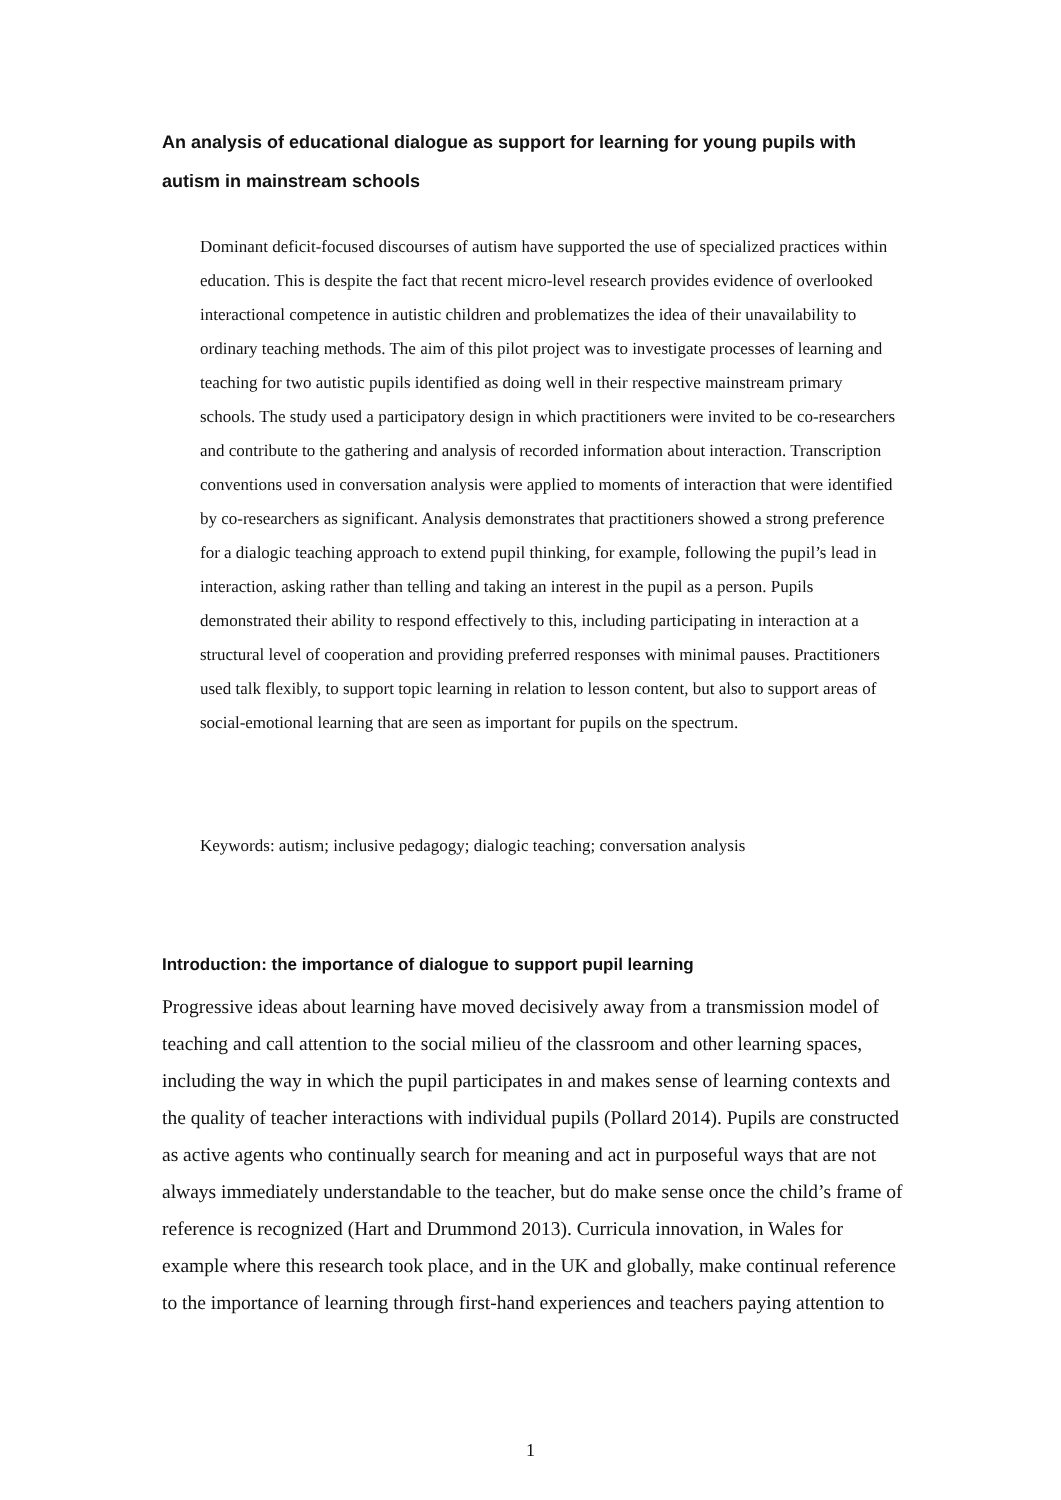An analysis of educational dialogue as support for learning for young pupils with autism in mainstream schools
Dominant deficit-focused discourses of autism have supported the use of specialized practices within education. This is despite the fact that recent micro-level research provides evidence of overlooked interactional competence in autistic children and problematizes the idea of their unavailability to ordinary teaching methods. The aim of this pilot project was to investigate processes of learning and teaching for two autistic pupils identified as doing well in their respective mainstream primary schools. The study used a participatory design in which practitioners were invited to be co-researchers and contribute to the gathering and analysis of recorded information about interaction. Transcription conventions used in conversation analysis were applied to moments of interaction that were identified by co-researchers as significant. Analysis demonstrates that practitioners showed a strong preference for a dialogic teaching approach to extend pupil thinking, for example, following the pupil’s lead in interaction, asking rather than telling and taking an interest in the pupil as a person. Pupils demonstrated their ability to respond effectively to this, including participating in interaction at a structural level of cooperation and providing preferred responses with minimal pauses. Practitioners used talk flexibly, to support topic learning in relation to lesson content, but also to support areas of social-emotional learning that are seen as important for pupils on the spectrum.
Keywords: autism; inclusive pedagogy; dialogic teaching; conversation analysis
Introduction: the importance of dialogue to support pupil learning
Progressive ideas about learning have moved decisively away from a transmission model of teaching and call attention to the social milieu of the classroom and other learning spaces, including the way in which the pupil participates in and makes sense of learning contexts and the quality of teacher interactions with individual pupils (Pollard 2014). Pupils are constructed as active agents who continually search for meaning and act in purposeful ways that are not always immediately understandable to the teacher, but do make sense once the child’s frame of reference is recognized (Hart and Drummond 2013). Curricula innovation, in Wales for example where this research took place, and in the UK and globally, make continual reference to the importance of learning through first-hand experiences and teachers paying attention to
1